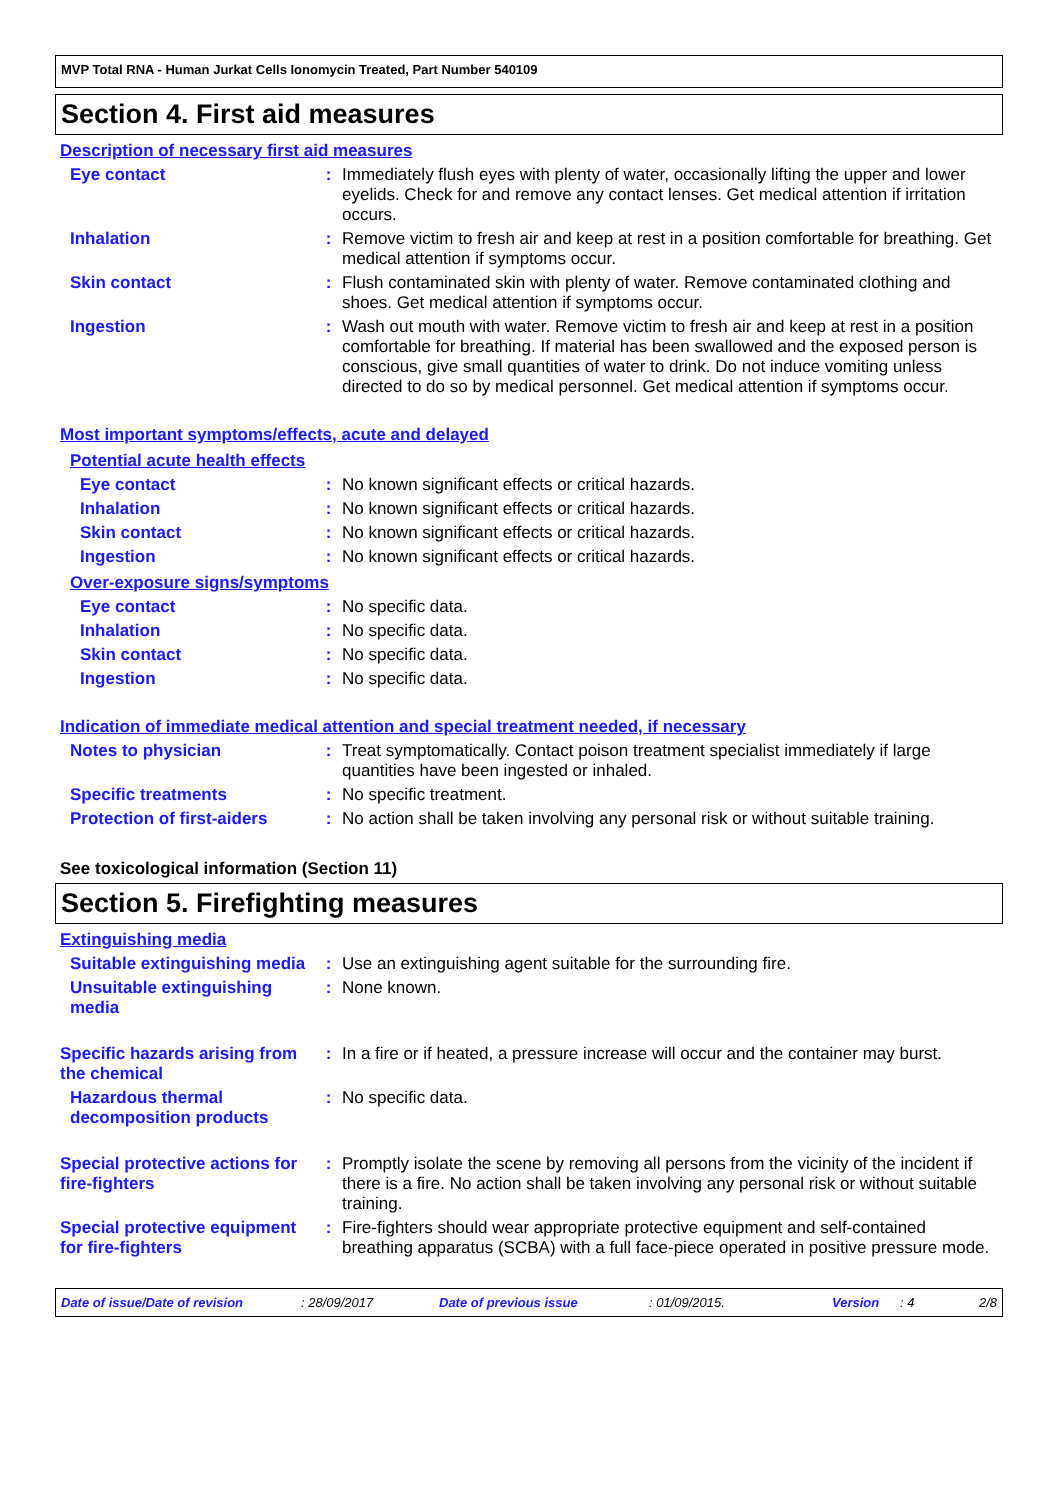MVP Total RNA - Human Jurkat Cells Ionomycin Treated, Part Number 540109
Section 4. First aid measures
Description of necessary first aid measures
Eye contact : Immediately flush eyes with plenty of water, occasionally lifting the upper and lower eyelids. Check for and remove any contact lenses. Get medical attention if irritation occurs.
Inhalation : Remove victim to fresh air and keep at rest in a position comfortable for breathing. Get medical attention if symptoms occur.
Skin contact : Flush contaminated skin with plenty of water. Remove contaminated clothing and shoes. Get medical attention if symptoms occur.
Ingestion : Wash out mouth with water. Remove victim to fresh air and keep at rest in a position comfortable for breathing. If material has been swallowed and the exposed person is conscious, give small quantities of water to drink. Do not induce vomiting unless directed to do so by medical personnel. Get medical attention if symptoms occur.
Most important symptoms/effects, acute and delayed
Potential acute health effects
Eye contact : No known significant effects or critical hazards.
Inhalation : No known significant effects or critical hazards.
Skin contact : No known significant effects or critical hazards.
Ingestion : No known significant effects or critical hazards.
Over-exposure signs/symptoms
Eye contact : No specific data.
Inhalation : No specific data.
Skin contact : No specific data.
Ingestion : No specific data.
Indication of immediate medical attention and special treatment needed, if necessary
Notes to physician : Treat symptomatically. Contact poison treatment specialist immediately if large quantities have been ingested or inhaled.
Specific treatments : No specific treatment.
Protection of first-aiders
: No action shall be taken involving any personal risk or without suitable training.
See toxicological information (Section 11)
Section 5. Firefighting measures
Extinguishing media
Suitable extinguishing media
: Use an extinguishing agent suitable for the surrounding fire.
Unsuitable extinguishing media
: None known.
Specific hazards arising from the chemical
: In a fire or if heated, a pressure increase will occur and the container may burst.
Hazardous thermal decomposition products
: No specific data.
Special protective actions for fire-fighters
: Promptly isolate the scene by removing all persons from the vicinity of the incident if there is a fire. No action shall be taken involving any personal risk or without suitable training.
Special protective equipment for fire-fighters
: Fire-fighters should wear appropriate protective equipment and self-contained breathing apparatus (SCBA) with a full face-piece operated in positive pressure mode.
Date of issue/Date of revision: 28/09/2017 Date of previous issue: 01/09/2015. Version: 4 2/8